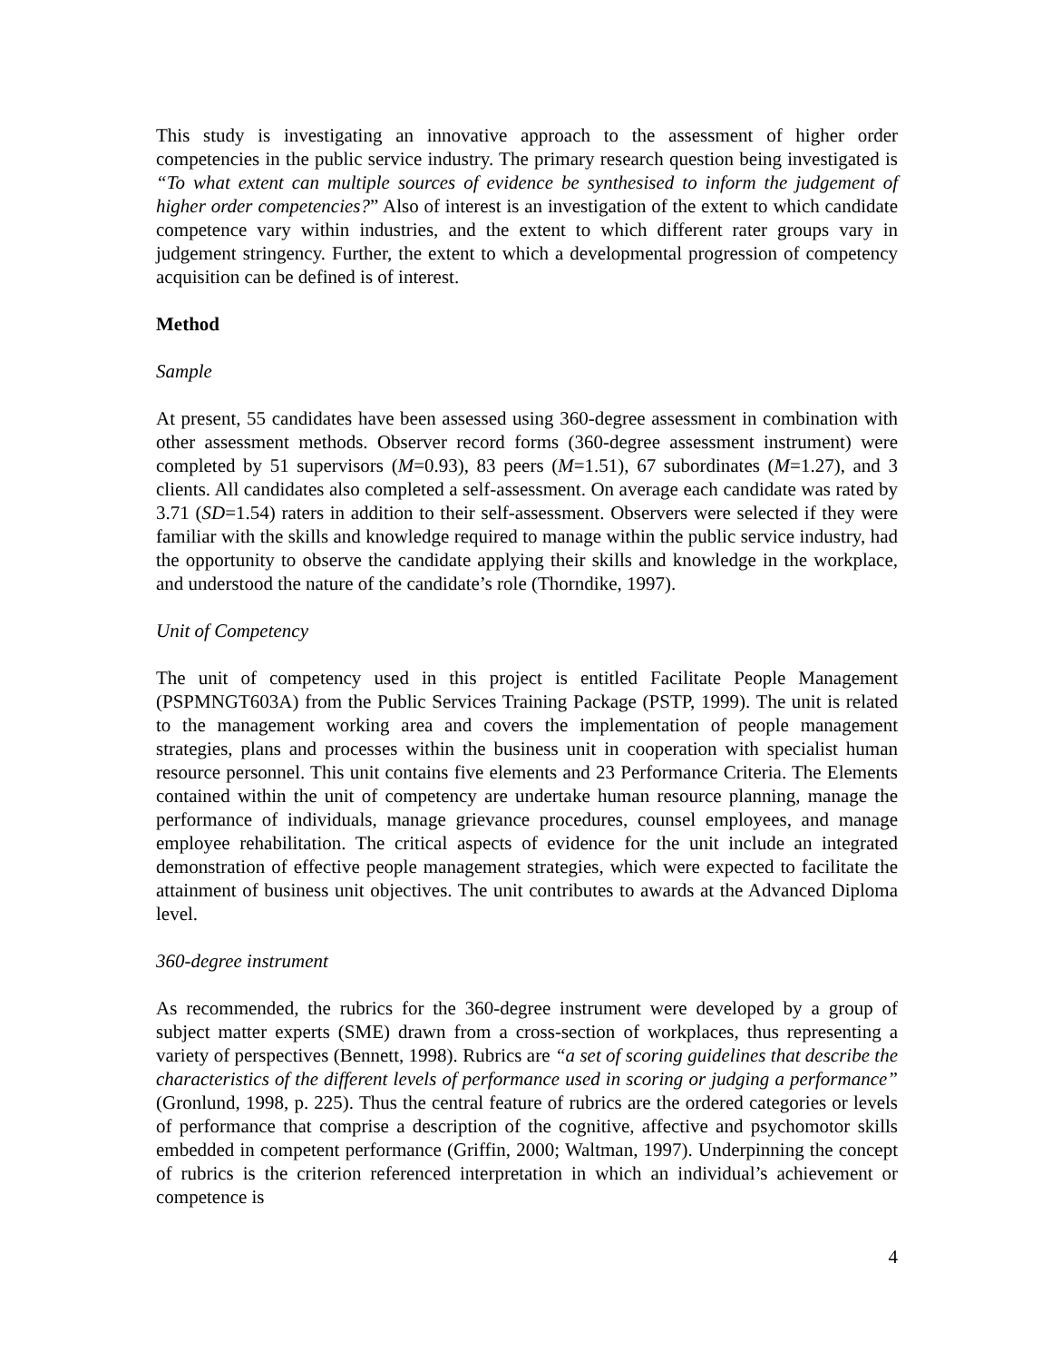This study is investigating an innovative approach to the assessment of higher order competencies in the public service industry. The primary research question being investigated is “To what extent can multiple sources of evidence be synthesised to inform the judgement of higher order competencies?” Also of interest is an investigation of the extent to which candidate competence vary within industries, and the extent to which different rater groups vary in judgement stringency. Further, the extent to which a developmental progression of competency acquisition can be defined is of interest.
Method
Sample
At present, 55 candidates have been assessed using 360-degree assessment in combination with other assessment methods. Observer record forms (360-degree assessment instrument) were completed by 51 supervisors (M=0.93), 83 peers (M=1.51), 67 subordinates (M=1.27), and 3 clients. All candidates also completed a self-assessment. On average each candidate was rated by 3.71 (SD=1.54) raters in addition to their self-assessment. Observers were selected if they were familiar with the skills and knowledge required to manage within the public service industry, had the opportunity to observe the candidate applying their skills and knowledge in the workplace, and understood the nature of the candidate’s role (Thorndike, 1997).
Unit of Competency
The unit of competency used in this project is entitled Facilitate People Management (PSPMNGT603A) from the Public Services Training Package (PSTP, 1999). The unit is related to the management working area and covers the implementation of people management strategies, plans and processes within the business unit in cooperation with specialist human resource personnel. This unit contains five elements and 23 Performance Criteria. The Elements contained within the unit of competency are undertake human resource planning, manage the performance of individuals, manage grievance procedures, counsel employees, and manage employee rehabilitation. The critical aspects of evidence for the unit include an integrated demonstration of effective people management strategies, which were expected to facilitate the attainment of business unit objectives. The unit contributes to awards at the Advanced Diploma level.
360-degree instrument
As recommended, the rubrics for the 360-degree instrument were developed by a group of subject matter experts (SME) drawn from a cross-section of workplaces, thus representing a variety of perspectives (Bennett, 1998). Rubrics are “a set of scoring guidelines that describe the characteristics of the different levels of performance used in scoring or judging a performance” (Gronlund, 1998, p. 225). Thus the central feature of rubrics are the ordered categories or levels of performance that comprise a description of the cognitive, affective and psychomotor skills embedded in competent performance (Griffin, 2000; Waltman, 1997). Underpinning the concept of rubrics is the criterion referenced interpretation in which an individual’s achievement or competence is
4